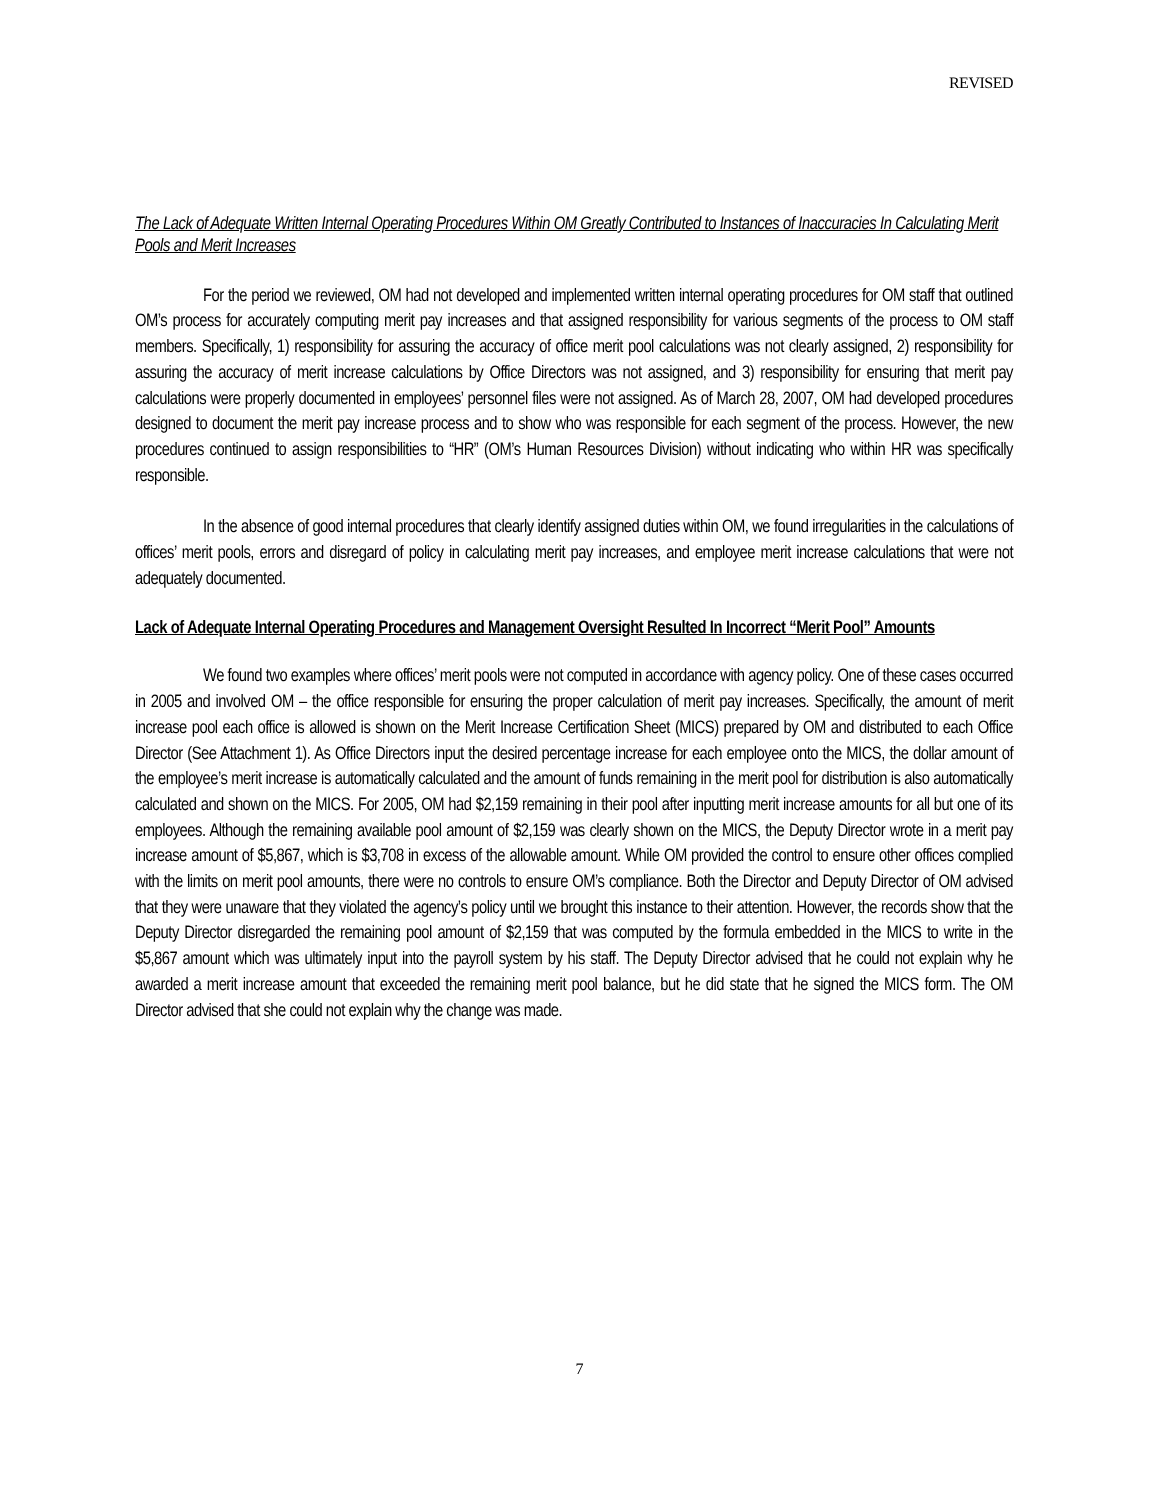REVISED
The Lack of Adequate Written Internal Operating Procedures Within OM Greatly Contributed to Instances of Inaccuracies In Calculating Merit Pools and Merit Increases
For the period we reviewed, OM had not developed and implemented written internal operating procedures for OM staff that outlined OM’s process for accurately computing merit pay increases and that assigned responsibility for various segments of the process to OM staff members. Specifically, 1) responsibility for assuring the accuracy of office merit pool calculations was not clearly assigned, 2) responsibility for assuring the accuracy of merit increase calculations by Office Directors was not assigned, and 3) responsibility for ensuring that merit pay calculations were properly documented in employees’ personnel files were not assigned. As of March 28, 2007, OM had developed procedures designed to document the merit pay increase process and to show who was responsible for each segment of the process. However, the new procedures continued to assign responsibilities to “HR” (OM’s Human Resources Division) without indicating who within HR was specifically responsible.
In the absence of good internal procedures that clearly identify assigned duties within OM, we found irregularities in the calculations of offices’ merit pools, errors and disregard of policy in calculating merit pay increases, and employee merit increase calculations that were not adequately documented.
Lack of Adequate Internal Operating Procedures and Management Oversight Resulted In Incorrect “Merit Pool” Amounts
We found two examples where offices’ merit pools were not computed in accordance with agency policy. One of these cases occurred in 2005 and involved OM – the office responsible for ensuring the proper calculation of merit pay increases. Specifically, the amount of merit increase pool each office is allowed is shown on the Merit Increase Certification Sheet (MICS) prepared by OM and distributed to each Office Director (See Attachment 1). As Office Directors input the desired percentage increase for each employee onto the MICS, the dollar amount of the employee’s merit increase is automatically calculated and the amount of funds remaining in the merit pool for distribution is also automatically calculated and shown on the MICS. For 2005, OM had $2,159 remaining in their pool after inputting merit increase amounts for all but one of its employees. Although the remaining available pool amount of $2,159 was clearly shown on the MICS, the Deputy Director wrote in a merit pay increase amount of $5,867, which is $3,708 in excess of the allowable amount. While OM provided the control to ensure other offices complied with the limits on merit pool amounts, there were no controls to ensure OM’s compliance. Both the Director and Deputy Director of OM advised that they were unaware that they violated the agency’s policy until we brought this instance to their attention. However, the records show that the Deputy Director disregarded the remaining pool amount of $2,159 that was computed by the formula embedded in the MICS to write in the $5,867 amount which was ultimately input into the payroll system by his staff. The Deputy Director advised that he could not explain why he awarded a merit increase amount that exceeded the remaining merit pool balance, but he did state that he signed the MICS form. The OM Director advised that she could not explain why the change was made.
7